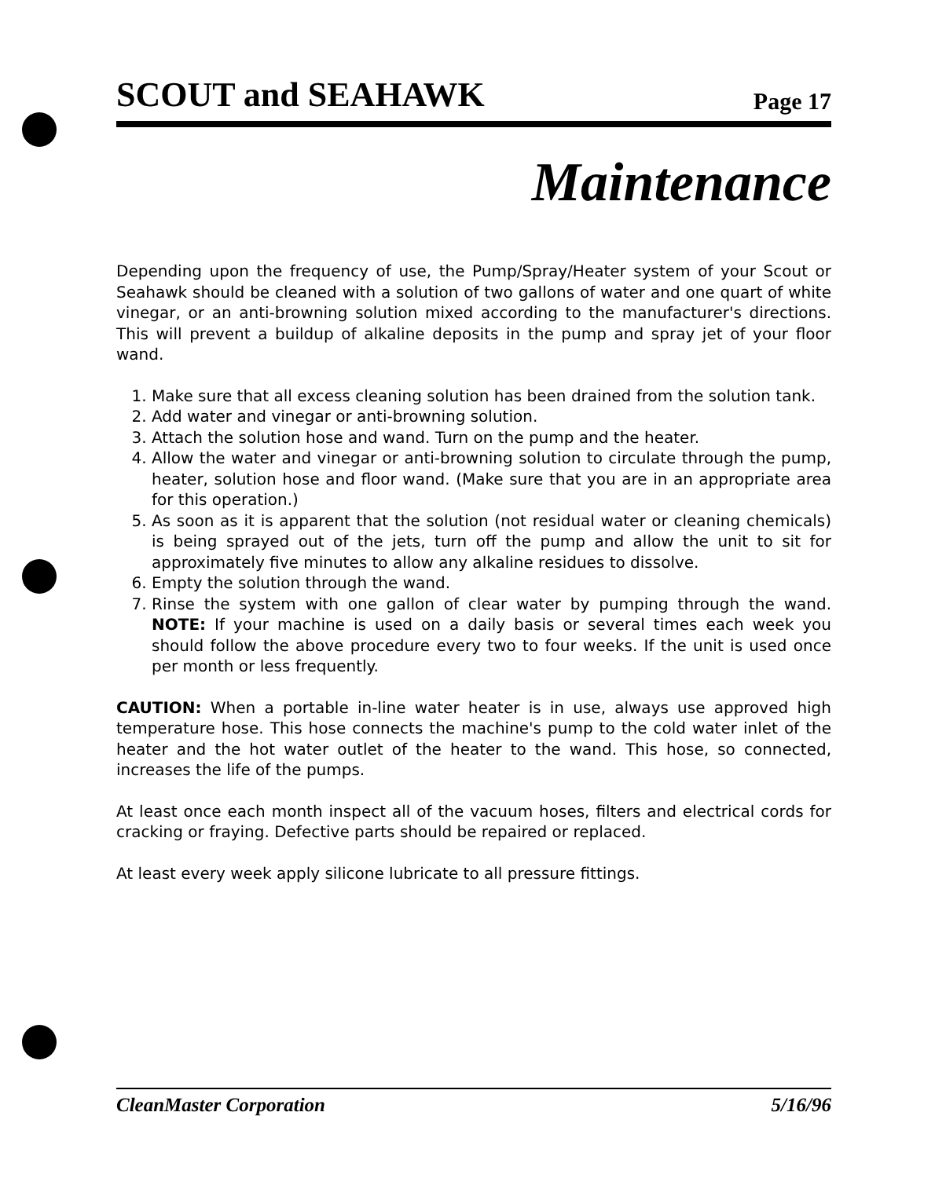SCOUT and SEAHAWK Page 17
Maintenance
Depending upon the frequency of use, the Pump/Spray/Heater system of your Scout or Seahawk should be cleaned with a solution of two gallons of water and one quart of white vinegar, or an anti-browning solution mixed according to the manufacturer's directions. This will prevent a buildup of alkaline deposits in the pump and spray jet of your floor wand.
1. Make sure that all excess cleaning solution has been drained from the solution tank.
2. Add water and vinegar or anti-browning solution.
3. Attach the solution hose and wand. Turn on the pump and the heater.
4. Allow the water and vinegar or anti-browning solution to circulate through the pump, heater, solution hose and floor wand. (Make sure that you are in an appropriate area for this operation.)
5. As soon as it is apparent that the solution (not residual water or cleaning chemicals) is being sprayed out of the jets, turn off the pump and allow the unit to sit for approximately five minutes to allow any alkaline residues to dissolve.
6. Empty the solution through the wand.
7. Rinse the system with one gallon of clear water by pumping through the wand. NOTE: If your machine is used on a daily basis or several times each week you should follow the above procedure every two to four weeks. If the unit is used once per month or less frequently.
CAUTION: When a portable in-line water heater is in use, always use approved high temperature hose. This hose connects the machine's pump to the cold water inlet of the heater and the hot water outlet of the heater to the wand. This hose, so connected, increases the life of the pumps.
At least once each month inspect all of the vacuum hoses, filters and electrical cords for cracking or fraying. Defective parts should be repaired or replaced.
At least every week apply silicone lubricate to all pressure fittings.
CleanMaster Corporation 5/16/96